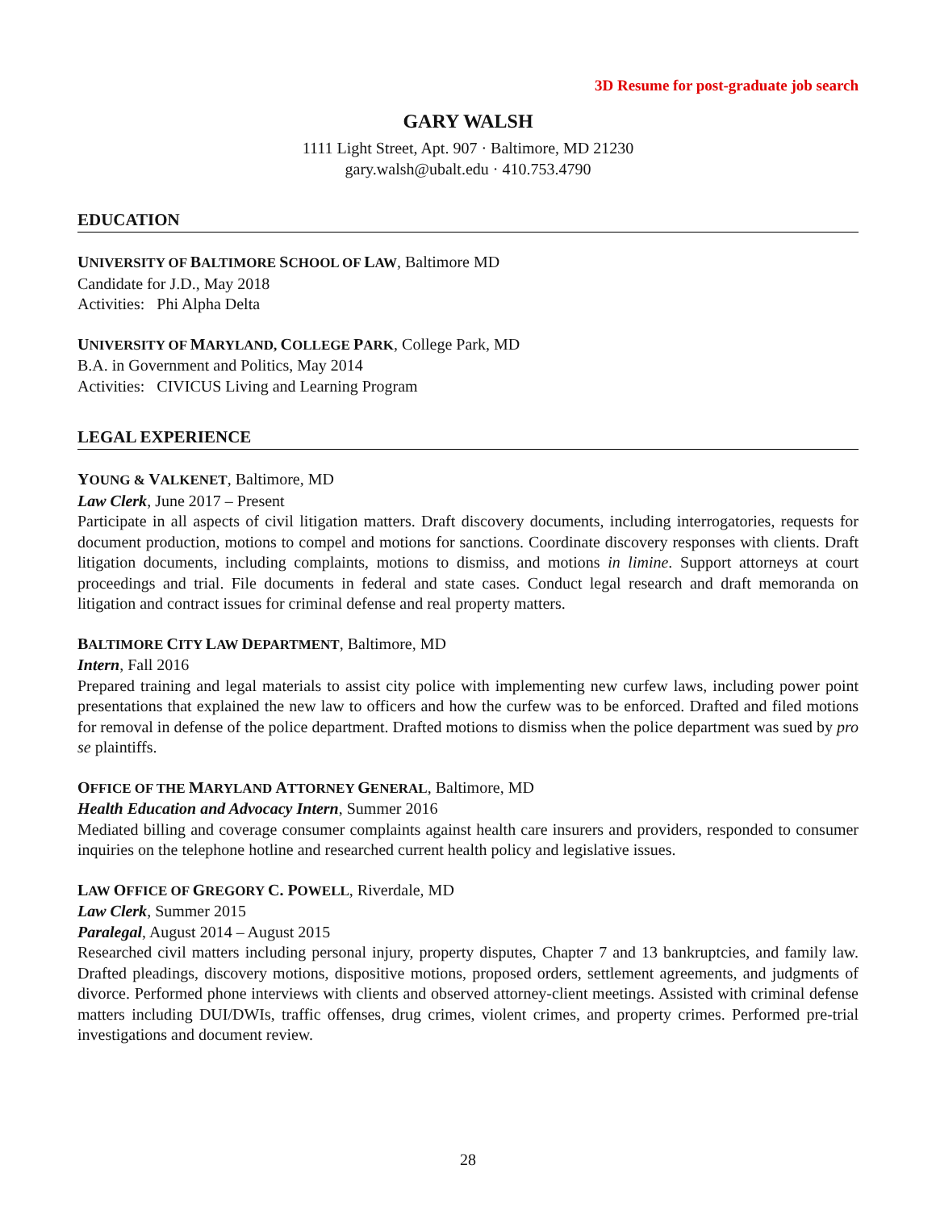3D Resume for post-graduate job search
GARY WALSH
1111 Light Street, Apt. 907 · Baltimore, MD 21230
gary.walsh@ubalt.edu · 410.753.4790
EDUCATION
UNIVERSITY OF BALTIMORE SCHOOL OF LAW, Baltimore MD
Candidate for J.D., May 2018
Activities: Phi Alpha Delta
UNIVERSITY OF MARYLAND, COLLEGE PARK, College Park, MD
B.A. in Government and Politics, May 2014
Activities: CIVICUS Living and Learning Program
LEGAL EXPERIENCE
YOUNG & VALKENET, Baltimore, MD
Law Clerk, June 2017 – Present
Participate in all aspects of civil litigation matters. Draft discovery documents, including interrogatories, requests for document production, motions to compel and motions for sanctions. Coordinate discovery responses with clients. Draft litigation documents, including complaints, motions to dismiss, and motions in limine. Support attorneys at court proceedings and trial. File documents in federal and state cases. Conduct legal research and draft memoranda on litigation and contract issues for criminal defense and real property matters.
BALTIMORE CITY LAW DEPARTMENT, Baltimore, MD
Intern, Fall 2016
Prepared training and legal materials to assist city police with implementing new curfew laws, including power point presentations that explained the new law to officers and how the curfew was to be enforced. Drafted and filed motions for removal in defense of the police department. Drafted motions to dismiss when the police department was sued by pro se plaintiffs.
OFFICE OF THE MARYLAND ATTORNEY GENERAL, Baltimore, MD
Health Education and Advocacy Intern, Summer 2016
Mediated billing and coverage consumer complaints against health care insurers and providers, responded to consumer inquiries on the telephone hotline and researched current health policy and legislative issues.
LAW OFFICE OF GREGORY C. POWELL, Riverdale, MD
Law Clerk, Summer 2015
Paralegal, August 2014 – August 2015
Researched civil matters including personal injury, property disputes, Chapter 7 and 13 bankruptcies, and family law. Drafted pleadings, discovery motions, dispositive motions, proposed orders, settlement agreements, and judgments of divorce. Performed phone interviews with clients and observed attorney-client meetings. Assisted with criminal defense matters including DUI/DWIs, traffic offenses, drug crimes, violent crimes, and property crimes. Performed pre-trial investigations and document review.
28